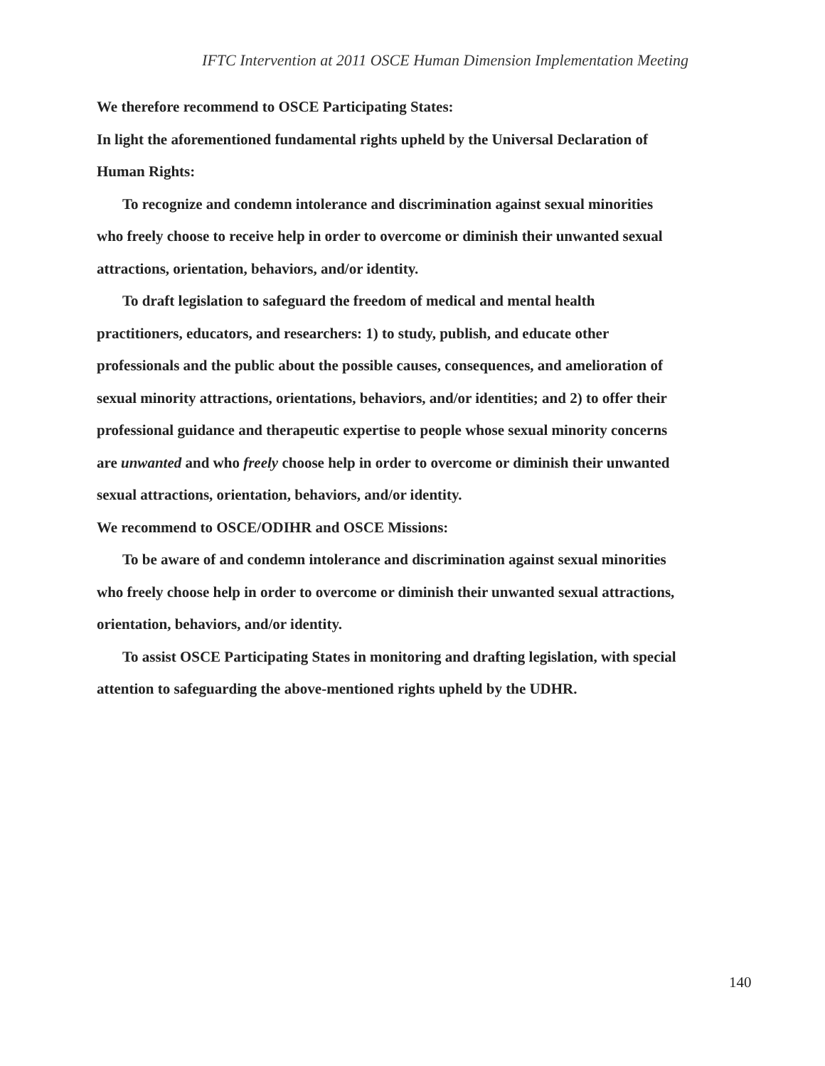IFTC Intervention at 2011 OSCE Human Dimension Implementation Meeting
We therefore recommend to OSCE Participating States:
In light the aforementioned fundamental rights upheld by the Universal Declaration of Human Rights:
To recognize and condemn intolerance and discrimination against sexual minorities who freely choose to receive help in order to overcome or diminish their unwanted sexual attractions, orientation, behaviors, and/or identity.
To draft legislation to safeguard the freedom of medical and mental health practitioners, educators, and researchers: 1) to study, publish, and educate other professionals and the public about the possible causes, consequences, and amelioration of sexual minority attractions, orientations, behaviors, and/or identities; and 2) to offer their professional guidance and therapeutic expertise to people whose sexual minority concerns are unwanted and who freely choose help in order to overcome or diminish their unwanted sexual attractions, orientation, behaviors, and/or identity.
We recommend to OSCE/ODIHR and OSCE Missions:
To be aware of and condemn intolerance and discrimination against sexual minorities who freely choose help in order to overcome or diminish their unwanted sexual attractions, orientation, behaviors, and/or identity.
To assist OSCE Participating States in monitoring and drafting legislation, with special attention to safeguarding the above-mentioned rights upheld by the UDHR.
140